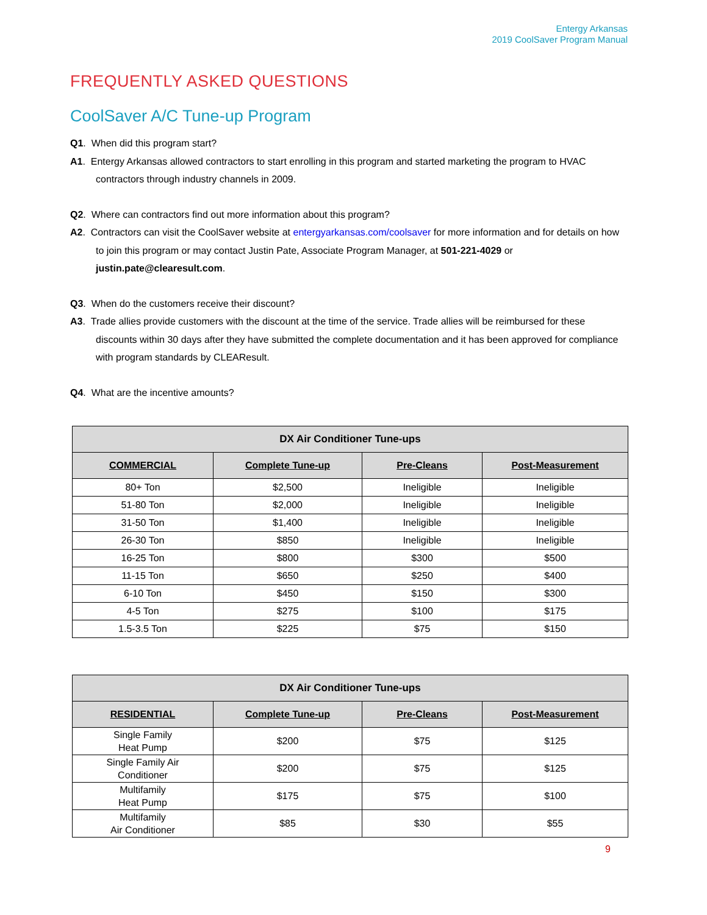Entergy Arkansas
2019 CoolSaver Program Manual
FREQUENTLY ASKED QUESTIONS
CoolSaver A/C Tune-up Program
Q1. When did this program start?
A1. Entergy Arkansas allowed contractors to start enrolling in this program and started marketing the program to HVAC contractors through industry channels in 2009.
Q2. Where can contractors find out more information about this program?
A2. Contractors can visit the CoolSaver website at entergyarkansas.com/coolsaver for more information and for details on how to join this program or may contact Justin Pate, Associate Program Manager, at 501-221-4029 or justin.pate@clearesult.com.
Q3. When do the customers receive their discount?
A3. Trade allies provide customers with the discount at the time of the service. Trade allies will be reimbursed for these discounts within 30 days after they have submitted the complete documentation and it has been approved for compliance with program standards by CLEAResult.
Q4. What are the incentive amounts?
| DX Air Conditioner Tune-ups | | | |
| --- | --- | --- | --- |
| COMMERCIAL | Complete Tune-up | Pre-Cleans | Post-Measurement |
| 80+ Ton | $2,500 | Ineligible | Ineligible |
| 51-80 Ton | $2,000 | Ineligible | Ineligible |
| 31-50 Ton | $1,400 | Ineligible | Ineligible |
| 26-30 Ton | $850 | Ineligible | Ineligible |
| 16-25 Ton | $800 | $300 | $500 |
| 11-15 Ton | $650 | $250 | $400 |
| 6-10 Ton | $450 | $150 | $300 |
| 4-5 Ton | $275 | $100 | $175 |
| 1.5-3.5 Ton | $225 | $75 | $150 |
| DX Air Conditioner Tune-ups | | | |
| --- | --- | --- | --- |
| RESIDENTIAL | Complete Tune-up | Pre-Cleans | Post-Measurement |
| Single Family Heat Pump | $200 | $75 | $125 |
| Single Family Air Conditioner | $200 | $75 | $125 |
| Multifamily Heat Pump | $175 | $75 | $100 |
| Multifamily Air Conditioner | $85 | $30 | $55 |
9